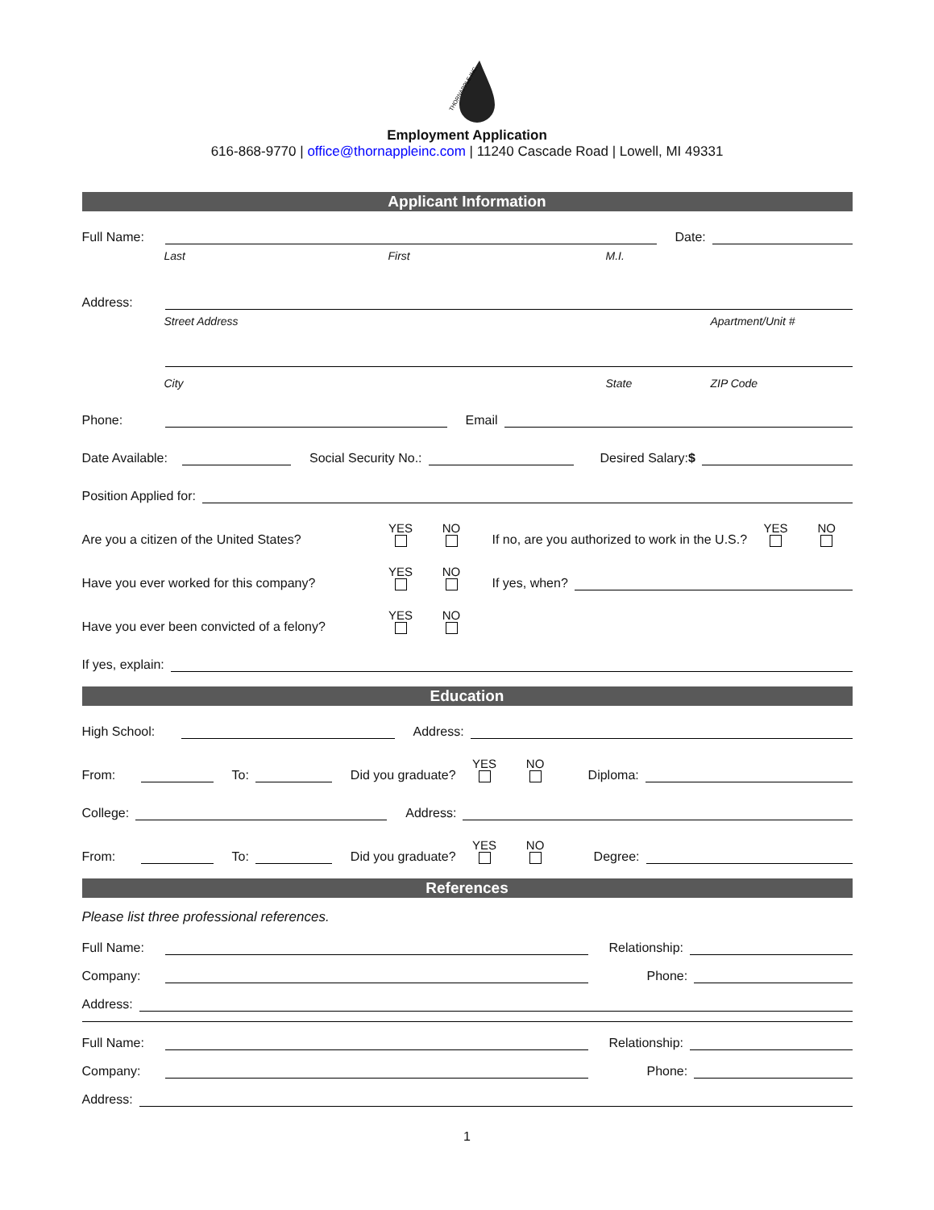THORNAPPLE INC.
Employment Application
616-868-9770 | office@thornappleinc.com | 11240 Cascade Road | Lowell, MI 49331
Applicant Information
Full Name: Date:
Last First M.I.
Address:
Street Address Apartment/Unit #
City State ZIP Code
Phone: Email
Date Available: Social Security No.: Desired Salary:$
Position Applied for:
Are you a citizen of the United States? YES NO If no, are you authorized to work in the U.S.? YES NO
Have you ever worked for this company? YES NO If yes, when?
Have you ever been convicted of a felony? YES NO
If yes, explain:
Education
High School: Address:
From: To: Did you graduate? YES NO Diploma:
College: Address:
From: To: Did you graduate? YES NO Degree:
References
Please list three professional references.
Full Name: Relationship:
Company: Phone:
Address:
Full Name: Relationship:
Company: Phone:
Address:
1